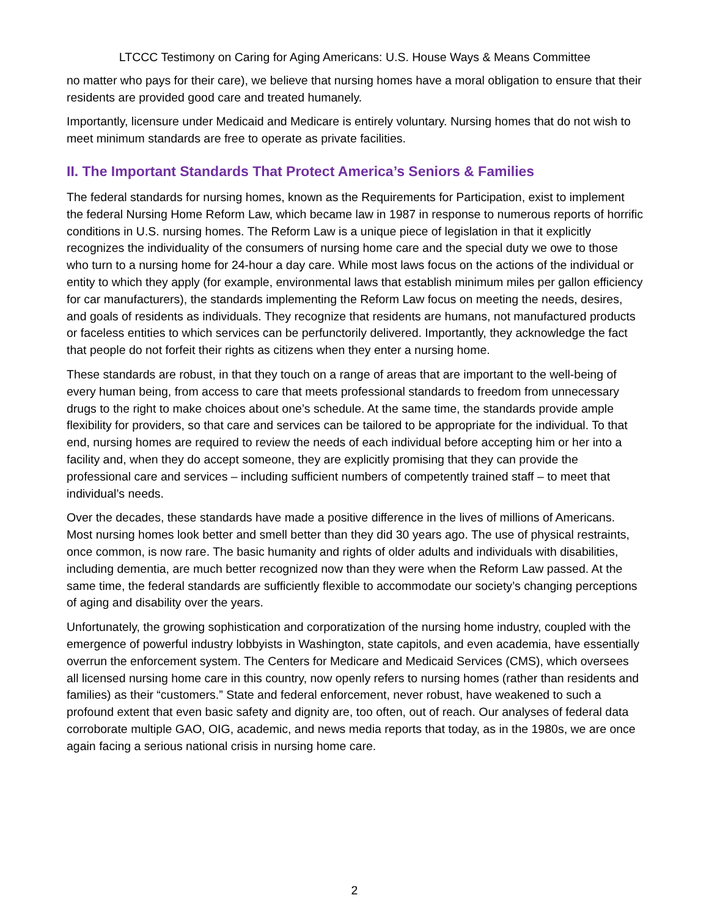LTCCC Testimony on Caring for Aging Americans: U.S. House Ways & Means Committee
no matter who pays for their care), we believe that nursing homes have a moral obligation to ensure that their residents are provided good care and treated humanely.
Importantly, licensure under Medicaid and Medicare is entirely voluntary. Nursing homes that do not wish to meet minimum standards are free to operate as private facilities.
II. The Important Standards That Protect America’s Seniors & Families
The federal standards for nursing homes, known as the Requirements for Participation, exist to implement the federal Nursing Home Reform Law, which became law in 1987 in response to numerous reports of horrific conditions in U.S. nursing homes. The Reform Law is a unique piece of legislation in that it explicitly recognizes the individuality of the consumers of nursing home care and the special duty we owe to those who turn to a nursing home for 24-hour a day care. While most laws focus on the actions of the individual or entity to which they apply (for example, environmental laws that establish minimum miles per gallon efficiency for car manufacturers), the standards implementing the Reform Law focus on meeting the needs, desires, and goals of residents as individuals. They recognize that residents are humans, not manufactured products or faceless entities to which services can be perfunctorily delivered. Importantly, they acknowledge the fact that people do not forfeit their rights as citizens when they enter a nursing home.
These standards are robust, in that they touch on a range of areas that are important to the well-being of every human being, from access to care that meets professional standards to freedom from unnecessary drugs to the right to make choices about one’s schedule. At the same time, the standards provide ample flexibility for providers, so that care and services can be tailored to be appropriate for the individual. To that end, nursing homes are required to review the needs of each individual before accepting him or her into a facility and, when they do accept someone, they are explicitly promising that they can provide the professional care and services – including sufficient numbers of competently trained staff – to meet that individual’s needs.
Over the decades, these standards have made a positive difference in the lives of millions of Americans. Most nursing homes look better and smell better than they did 30 years ago. The use of physical restraints, once common, is now rare. The basic humanity and rights of older adults and individuals with disabilities, including dementia, are much better recognized now than they were when the Reform Law passed. At the same time, the federal standards are sufficiently flexible to accommodate our society’s changing perceptions of aging and disability over the years.
Unfortunately, the growing sophistication and corporatization of the nursing home industry, coupled with the emergence of powerful industry lobbyists in Washington, state capitols, and even academia, have essentially overrun the enforcement system. The Centers for Medicare and Medicaid Services (CMS), which oversees all licensed nursing home care in this country, now openly refers to nursing homes (rather than residents and families) as their “customers.” State and federal enforcement, never robust, have weakened to such a profound extent that even basic safety and dignity are, too often, out of reach. Our analyses of federal data corroborate multiple GAO, OIG, academic, and news media reports that today, as in the 1980s, we are once again facing a serious national crisis in nursing home care.
2